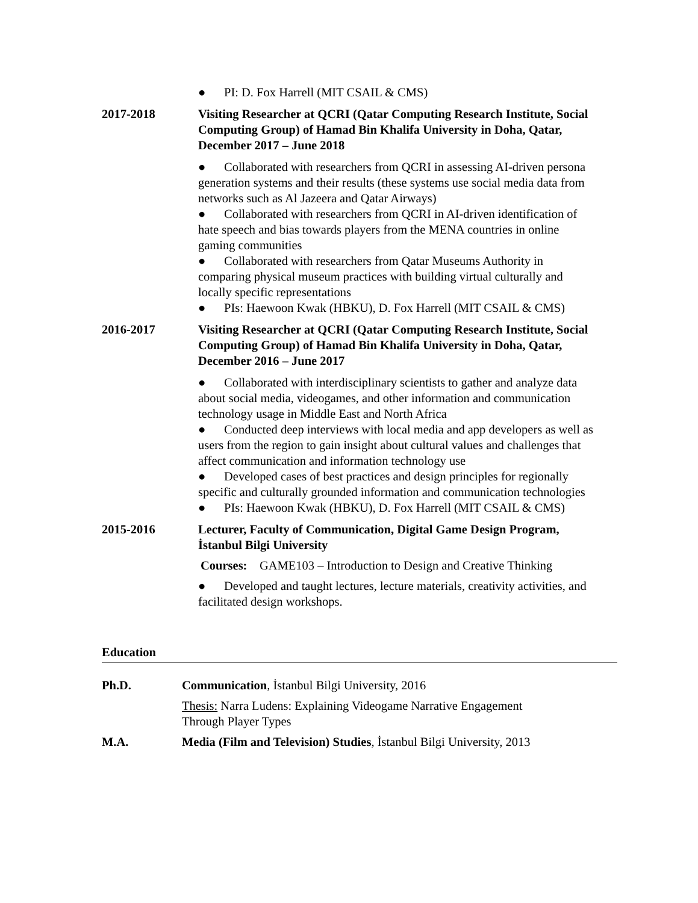● PI: D. Fox Harrell (MIT CSAIL & CMS)
2017-2018 Visiting Researcher at QCRI (Qatar Computing Research Institute, Social Computing Group) of Hamad Bin Khalifa University in Doha, Qatar, December 2017 – June 2018
● Collaborated with researchers from QCRI in assessing AI-driven persona generation systems and their results (these systems use social media data from networks such as Al Jazeera and Qatar Airways)
● Collaborated with researchers from QCRI in AI-driven identification of hate speech and bias towards players from the MENA countries in online gaming communities
● Collaborated with researchers from Qatar Museums Authority in comparing physical museum practices with building virtual culturally and locally specific representations
● PIs: Haewoon Kwak (HBKU), D. Fox Harrell (MIT CSAIL & CMS)
2016-2017 Visiting Researcher at QCRI (Qatar Computing Research Institute, Social Computing Group) of Hamad Bin Khalifa University in Doha, Qatar, December 2016 – June 2017
● Collaborated with interdisciplinary scientists to gather and analyze data about social media, videogames, and other information and communication technology usage in Middle East and North Africa
● Conducted deep interviews with local media and app developers as well as users from the region to gain insight about cultural values and challenges that affect communication and information technology use
● Developed cases of best practices and design principles for regionally specific and culturally grounded information and communication technologies
● PIs: Haewoon Kwak (HBKU), D. Fox Harrell (MIT CSAIL & CMS)
2015-2016 Lecturer, Faculty of Communication, Digital Game Design Program, İstanbul Bilgi University
Courses: GAME103 – Introduction to Design and Creative Thinking
● Developed and taught lectures, lecture materials, creativity activities, and facilitated design workshops.
Education
Ph.D. Communication, İstanbul Bilgi University, 2016
Thesis: Narra Ludens: Explaining Videogame Narrative Engagement
Through Player Types
M.A. Media (Film and Television) Studies, İstanbul Bilgi University, 2013